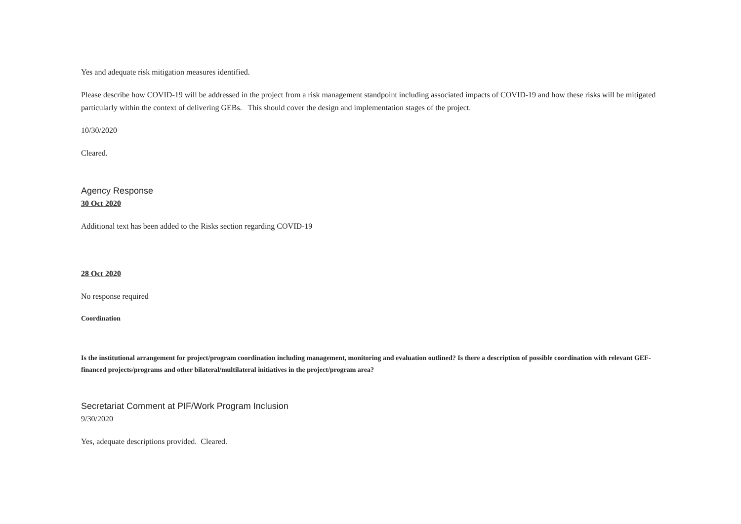Yes and adequate risk mitigation measures identified.
Please describe how COVID-19 will be addressed in the project from a risk management standpoint including associated impacts of COVID-19 and how these risks will be mitigated particularly within the context of delivering GEBs. This should cover the design and implementation stages of the project.
10/30/2020
Cleared.
Agency Response
30 Oct 2020
Additional text has been added to the Risks section regarding COVID-19
28 Oct 2020
No response required
Coordination
Is the institutional arrangement for project/program coordination including management, monitoring and evaluation outlined? Is there a description of possible coordination with relevant GEF-financed projects/programs and other bilateral/multilateral initiatives in the project/program area?
Secretariat Comment at PIF/Work Program Inclusion
9/30/2020
Yes, adequate descriptions provided. Cleared.